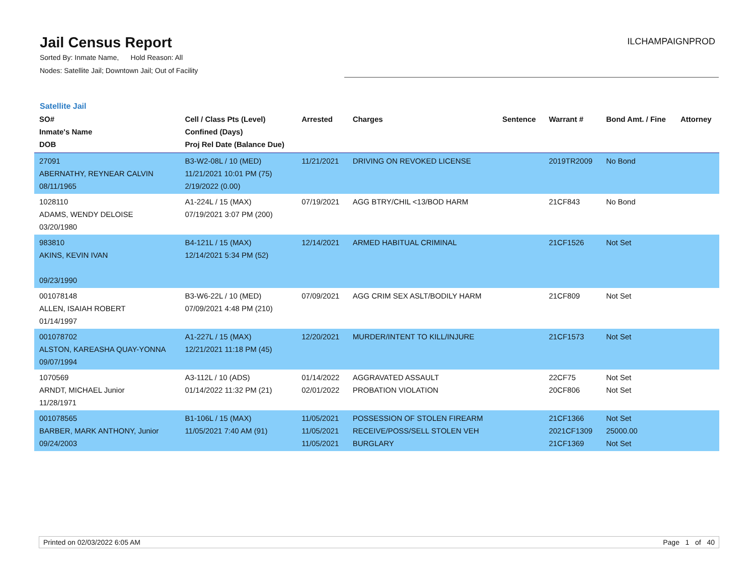Jail Census Report
ILCHAMPAIGNPROD
Sorted By: Inmate Name, Hold Reason: All
Nodes: Satellite Jail; Downtown Jail; Out of Facility
Satellite Jail
| SO# Inmate's Name DOB | Cell / Class Pts (Level) Confined (Days) Proj Rel Date (Balance Due) | Arrested | Charges | Sentence | Warrant # | Bond Amt. / Fine | Attorney |
| --- | --- | --- | --- | --- | --- | --- | --- |
| 27091 ABERNATHY, REYNEAR CALVIN 08/11/1965 | B3-W2-08L / 10 (MED) 11/21/2021 10:01 PM (75) 2/19/2022 (0.00) | 11/21/2021 | DRIVING ON REVOKED LICENSE | | 2019TR2009 | No Bond | |
| 1028110 ADAMS, WENDY DELOISE 03/20/1980 | A1-224L / 15 (MAX) 07/19/2021 3:07 PM (200) | 07/19/2021 | AGG BTRY/CHIL <13/BOD HARM | | 21CF843 | No Bond | |
| 983810 AKINS, KEVIN IVAN 09/23/1990 | B4-121L / 15 (MAX) 12/14/2021 5:34 PM (52) | 12/14/2021 | ARMED HABITUAL CRIMINAL | | 21CF1526 | Not Set | |
| 001078148 ALLEN, ISAIAH ROBERT 01/14/1997 | B3-W6-22L / 10 (MED) 07/09/2021 4:48 PM (210) | 07/09/2021 | AGG CRIM SEX ASLT/BODILY HARM | | 21CF809 | Not Set | |
| 001078702 ALSTON, KAREASHA QUAY-YONNA 09/07/1994 | A1-227L / 15 (MAX) 12/21/2021 11:18 PM (45) | 12/20/2021 | MURDER/INTENT TO KILL/INJURE | | 21CF1573 | Not Set | |
| 1070569 ARNDT, MICHAEL Junior 11/28/1971 | A3-112L / 10 (ADS) 01/14/2022 11:32 PM (21) | 01/14/2022 02/01/2022 | AGGRAVATED ASSAULT PROBATION VIOLATION | | 22CF75 20CF806 | Not Set Not Set | |
| 001078565 BARBER, MARK ANTHONY, Junior 09/24/2003 | B1-106L / 15 (MAX) 11/05/2021 7:40 AM (91) | 11/05/2021 11/05/2021 11/05/2021 | POSSESSION OF STOLEN FIREARM RECEIVE/POSS/SELL STOLEN VEH BURGLARY | | 21CF1366 2021CF1309 21CF1369 | Not Set 25000.00 Not Set | |
Printed on 02/03/2022 6:05 AM Page 1 of 40